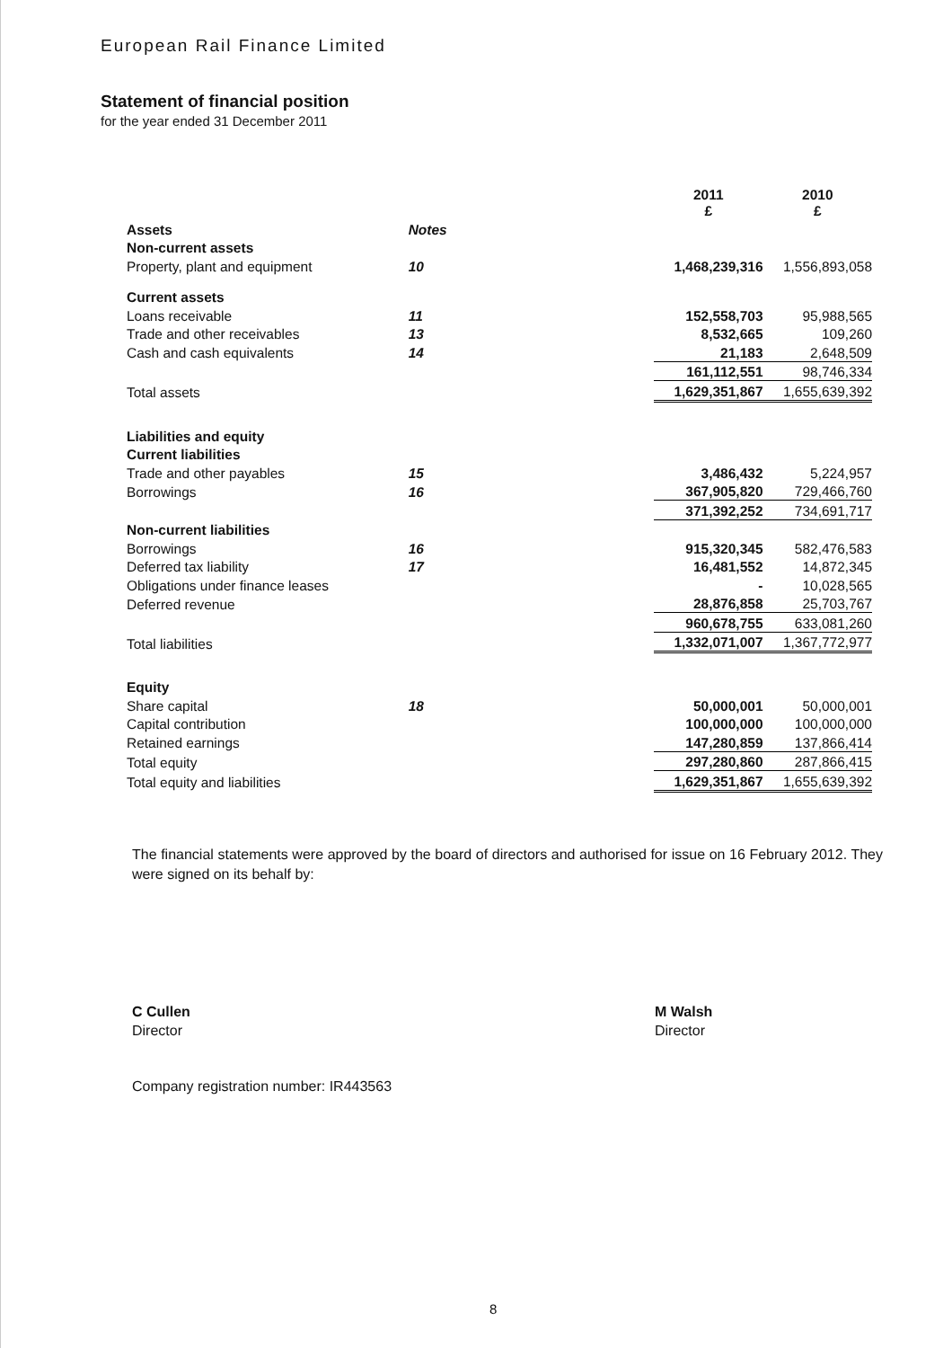European Rail Finance Limited
Statement of financial position
for the year ended 31 December 2011
| | | | 2011 £ | 2010 £ |
| Assets | Notes | | | |
| Non-current assets | | | | |
| Property, plant and equipment | 10 | | 1,468,239,316 | 1,556,893,058 |
| Current assets | | | | |
| Loans receivable | 11 | | 152,558,703 | 95,988,565 |
| Trade and other receivables | 13 | | 8,532,665 | 109,260 |
| Cash and cash equivalents | 14 | | 21,183 | 2,648,509 |
| | | | 161,112,551 | 98,746,334 |
| Total assets | | | 1,629,351,867 | 1,655,639,392 |
| Liabilities and equity | | | | |
| Current liabilities | | | | |
| Trade and other payables | 15 | | 3,486,432 | 5,224,957 |
| Borrowings | 16 | | 367,905,820 | 729,466,760 |
| | | | 371,392,252 | 734,691,717 |
| Non-current liabilities | | | | |
| Borrowings | 16 | | 915,320,345 | 582,476,583 |
| Deferred tax liability | 17 | | 16,481,552 | 14,872,345 |
| Obligations under finance leases | | | - | 10,028,565 |
| Deferred revenue | | | 28,876,858 | 25,703,767 |
| | | | 960,678,755 | 633,081,260 |
| Total liabilities | | | 1,332,071,007 | 1,367,772,977 |
| Equity | | | | |
| Share capital | 18 | | 50,000,001 | 50,000,001 |
| Capital contribution | | | 100,000,000 | 100,000,000 |
| Retained earnings | | | 147,280,859 | 137,866,414 |
| Total equity | | | 297,280,860 | 287,866,415 |
| Total equity and liabilities | | | 1,629,351,867 | 1,655,639,392 |
The financial statements were approved by the board of directors and authorised for issue on 16 February 2012. They were signed on its behalf by:
C Cullen
Director
M Walsh
Director
Company registration number: IR443563
8